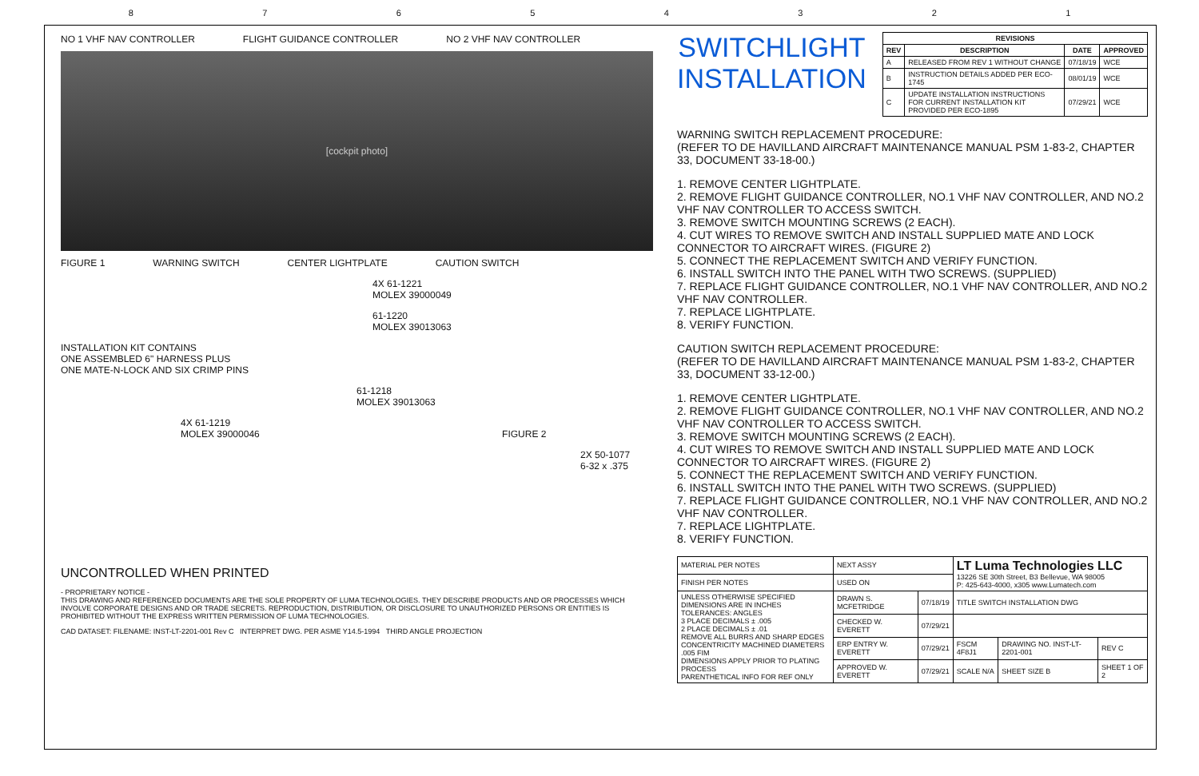87654321
NO 1 VHF NAV CONTROLLER FLIGHT GUIDANCE CONTROLLER NO 2 VHF NAV CONTROLLER
[cockpit photo]
FIGURE 1 WARNING SWITCH CENTER LIGHTPLATE CAUTION SWITCH
4X 61-1221
MOLEX 39000049
61-1220
MOLEX 39013063
INSTALLATION KIT CONTAINS
ONE ASSEMBLED 6" HARNESS PLUS
ONE MATE-N-LOCK AND SIX CRIMP PINS
61-1218
MOLEX 39013063
4X 61-1219
MOLEX 39000046 FIGURE 2
2X 50-1077
6-32 x .375
UNCONTROLLED WHEN PRINTED
- PROPRIETARY NOTICE -
THIS DRAWING AND REFERENCED DOCUMENTS ARE THE SOLE PROPERTY OF LUMA TECHNOLOGIES. THEY DESCRIBE PRODUCTS AND OR PROCESSES WHICH INVOLVE CORPORATE DESIGNS AND OR TRADE SECRETS. REPRODUCTION, DISTRIBUTION, OR DISCLOSURE TO UNAUTHORIZED PERSONS OR ENTITIES IS PROHIBITED WITHOUT THE EXPRESS WRITTEN PERMISSION OF LUMA TECHNOLOGIES.
CAD DATASET: FILENAME: INST-LT-2201-001 Rev C INTERPRET DWG. PER ASME Y14.5-1994 THIRD ANGLE PROJECTION
SWITCHLIGHT INSTALLATION
| REVISIONS | | | |
| --- | --- | --- | --- |
| REV | DESCRIPTION | DATE | APPROVED |
| A | RELEASED FROM REV 1 WITHOUT CHANGE | 07/18/19 | WCE |
| B | INSTRUCTION DETAILS ADDED PER ECO-1745 | 08/01/19 | WCE |
| C | UPDATE INSTALLATION INSTRUCTIONS FOR CURRENT INSTALLATION KIT PROVIDED PER ECO-1895 | 07/29/21 | WCE |
WARNING SWITCH REPLACEMENT PROCEDURE:
(REFER TO DE HAVILLAND AIRCRAFT MAINTENANCE MANUAL PSM 1-83-2, CHAPTER 33, DOCUMENT 33-18-00.)
1. REMOVE CENTER LIGHTPLATE.
2. REMOVE FLIGHT GUIDANCE CONTROLLER, NO.1 VHF NAV CONTROLLER, AND NO.2 VHF NAV CONTROLLER TO ACCESS SWITCH.
3. REMOVE SWITCH MOUNTING SCREWS (2 EACH).
4. CUT WIRES TO REMOVE SWITCH AND INSTALL SUPPLIED MATE AND LOCK CONNECTOR TO AIRCRAFT WIRES. (FIGURE 2)
5. CONNECT THE REPLACEMENT SWITCH AND VERIFY FUNCTION.
6. INSTALL SWITCH INTO THE PANEL WITH TWO SCREWS. (SUPPLIED)
7. REPLACE FLIGHT GUIDANCE CONTROLLER, NO.1 VHF NAV CONTROLLER, AND NO.2 VHF NAV CONTROLLER.
7. REPLACE LIGHTPLATE.
8. VERIFY FUNCTION.
CAUTION SWITCH REPLACEMENT PROCEDURE:
(REFER TO DE HAVILLAND AIRCRAFT MAINTENANCE MANUAL PSM 1-83-2, CHAPTER 33, DOCUMENT 33-12-00.)
1. REMOVE CENTER LIGHTPLATE.
2. REMOVE FLIGHT GUIDANCE CONTROLLER, NO.1 VHF NAV CONTROLLER, AND NO.2 VHF NAV CONTROLLER TO ACCESS SWITCH.
3. REMOVE SWITCH MOUNTING SCREWS (2 EACH).
4. CUT WIRES TO REMOVE SWITCH AND INSTALL SUPPLIED MATE AND LOCK CONNECTOR TO AIRCRAFT WIRES. (FIGURE 2)
5. CONNECT THE REPLACEMENT SWITCH AND VERIFY FUNCTION.
6. INSTALL SWITCH INTO THE PANEL WITH TWO SCREWS. (SUPPLIED)
7. REPLACE FLIGHT GUIDANCE CONTROLLER, NO.1 VHF NAV CONTROLLER, AND NO.2 VHF NAV CONTROLLER.
7. REPLACE LIGHTPLATE.
8. VERIFY FUNCTION.
| MATERIAL PER NOTES | NEXT ASSY | | LT Luma Technologies LLC 13226 SE 30th Street, B3 Bellevue, WA 98005 P: 425-643-4000, x305 www.Lumatech.com | | |
| FINISH PER NOTES | USED ON | | | | |
| UNLESS OTHERWISE SPECIFIED DIMENSIONS ARE IN INCHES TOLERANCES: ANGLES 3 PLACE DECIMALS ± .005 2 PLACE DECIMALS ± .01 REMOVE ALL BURRS AND SHARP EDGES CONCENTRICITY MACHINED DIAMETERS .005 FIM DIMENSIONS APPLY PRIOR TO PLATING PROCESS PARENTHETICAL INFO FOR REF ONLY | DRAWN S. MCFETRIDGE | 07/18/19 | TITLE SWITCH INSTALLATION DWG | | |
| | CHECKED W. EVERETT | 07/29/21 | | | |
| | ERP ENTRY W. EVERETT | 07/29/21 | FSCM 4F8J1 | DRAWING NO. INST-LT-2201-001 | REV C |
| | APPROVED W. EVERETT | 07/29/21 | SCALE N/A | SHEET SIZE B | SHEET 1 OF 2 |